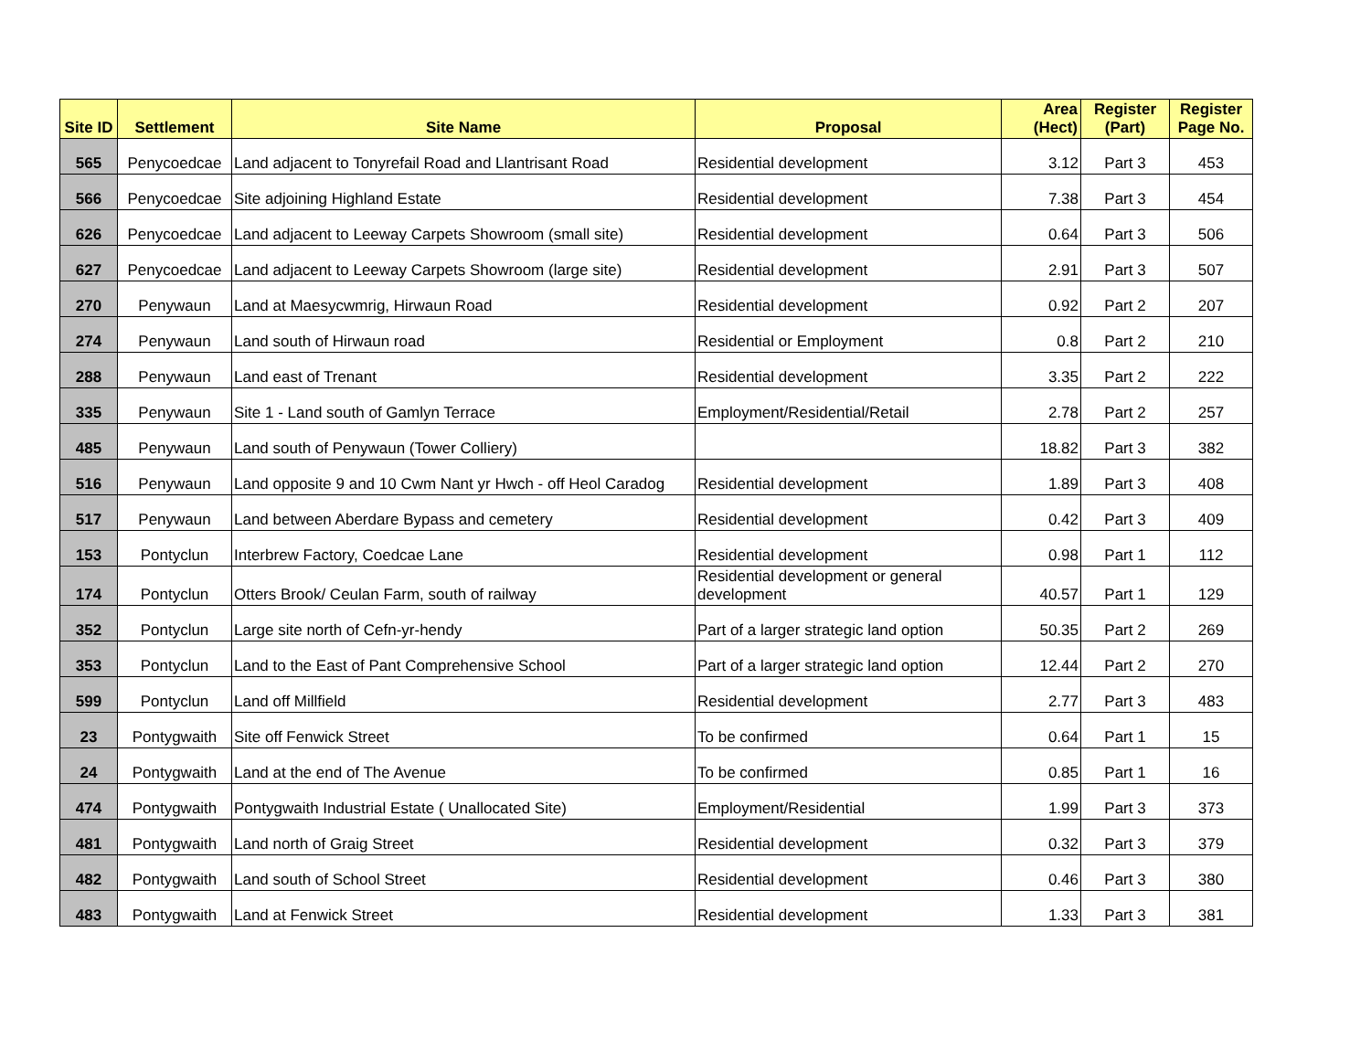| Site ID | Settlement | Site Name | Proposal | Area (Hect) | Register (Part) | Register Page No. |
| --- | --- | --- | --- | --- | --- | --- |
| 565 | Penycoedcae | Land adjacent to Tonyrefail Road and Llantrisant Road | Residential development | 3.12 | Part 3 | 453 |
| 566 | Penycoedcae | Site adjoining Highland Estate | Residential development | 7.38 | Part 3 | 454 |
| 626 | Penycoedcae | Land adjacent to Leeway Carpets Showroom (small site) | Residential development | 0.64 | Part 3 | 506 |
| 627 | Penycoedcae | Land adjacent to Leeway Carpets Showroom (large site) | Residential development | 2.91 | Part 3 | 507 |
| 270 | Penywaun | Land at Maesycwmrig, Hirwaun Road | Residential development | 0.92 | Part 2 | 207 |
| 274 | Penywaun | Land south of Hirwaun road | Residential or Employment | 0.8 | Part 2 | 210 |
| 288 | Penywaun | Land east of Trenant | Residential development | 3.35 | Part 2 | 222 |
| 335 | Penywaun | Site 1 - Land south of Gamlyn Terrace | Employment/Residential/Retail | 2.78 | Part 2 | 257 |
| 485 | Penywaun | Land south of Penywaun (Tower Colliery) | | 18.82 | Part 3 | 382 |
| 516 | Penywaun | Land opposite 9 and 10 Cwm Nant yr Hwch - off Heol Caradog | Residential development | 1.89 | Part 3 | 408 |
| 517 | Penywaun | Land between Aberdare Bypass and cemetery | Residential development | 0.42 | Part 3 | 409 |
| 153 | Pontyclun | Interbrew Factory, Coedcae Lane | Residential development | 0.98 | Part 1 | 112 |
| 174 | Pontyclun | Otters Brook/ Ceulan Farm, south of railway | Residential development or general development | 40.57 | Part 1 | 129 |
| 352 | Pontyclun | Large site north of Cefn-yr-hendy | Part of a larger strategic land option | 50.35 | Part 2 | 269 |
| 353 | Pontyclun | Land to the East of Pant Comprehensive School | Part of a larger strategic land option | 12.44 | Part 2 | 270 |
| 599 | Pontyclun | Land off Millfield | Residential development | 2.77 | Part 3 | 483 |
| 23 | Pontygwaith | Site off Fenwick Street | To be confirmed | 0.64 | Part 1 | 15 |
| 24 | Pontygwaith | Land at the end of The Avenue | To be confirmed | 0.85 | Part 1 | 16 |
| 474 | Pontygwaith | Pontygwaith Industrial Estate ( Unallocated Site) | Employment/Residential | 1.99 | Part 3 | 373 |
| 481 | Pontygwaith | Land north of Graig Street | Residential development | 0.32 | Part 3 | 379 |
| 482 | Pontygwaith | Land south of School Street | Residential development | 0.46 | Part 3 | 380 |
| 483 | Pontygwaith | Land at Fenwick Street | Residential development | 1.33 | Part 3 | 381 |